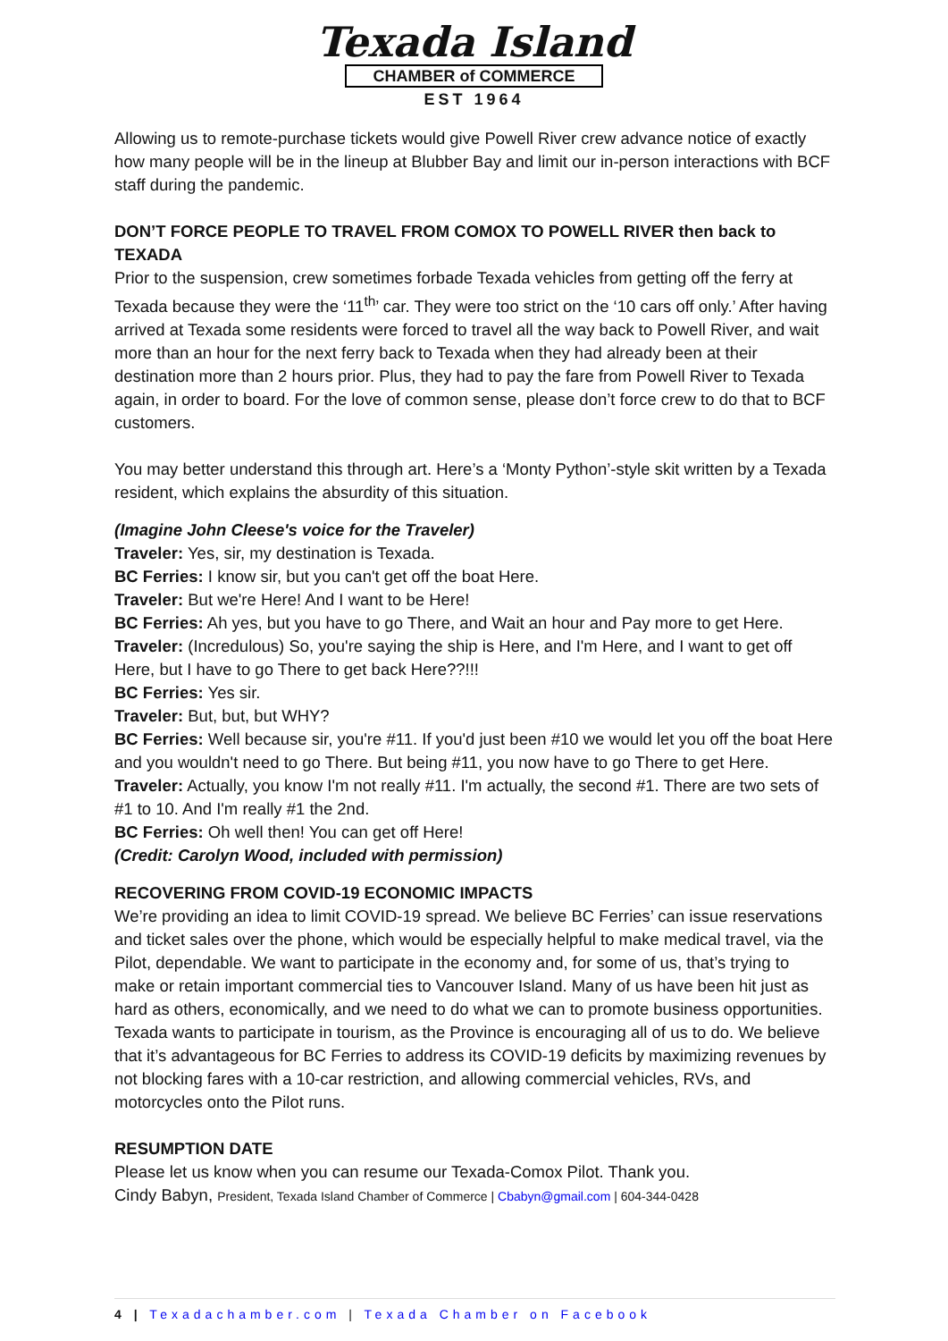Texada Island
CHAMBER of COMMERCE
EST 1964
Allowing us to remote-purchase tickets would give Powell River crew advance notice of exactly how many people will be in the lineup at Blubber Bay and limit our in-person interactions with BCF staff during the pandemic.
DON’T FORCE PEOPLE TO TRAVEL FROM COMOX TO POWELL RIVER then back to TEXADA
Prior to the suspension, crew sometimes forbade Texada vehicles from getting off the ferry at Texada because they were the ‘11<sup>th</sup>’ car. They were too strict on the ‘10 cars off only.’ After having arrived at Texada some residents were forced to travel all the way back to Powell River, and wait more than an hour for the next ferry back to Texada when they had already been at their destination more than 2 hours prior. Plus, they had to pay the fare from Powell River to Texada again, in order to board. For the love of common sense, please don’t force crew to do that to BCF customers.
You may better understand this through art. Here’s a ‘Monty Python’-style skit written by a Texada resident, which explains the absurdity of this situation.
(Imagine John Cleese's voice for the Traveler)
Traveler: Yes, sir, my destination is Texada.
BC Ferries: I know sir, but you can't get off the boat Here.
Traveler: But we're Here! And I want to be Here!
BC Ferries: Ah yes, but you have to go There, and Wait an hour and Pay more to get Here.
Traveler: (Incredulous) So, you're saying the ship is Here, and I'm Here, and I want to get off Here, but I have to go There to get back Here??!!!
BC Ferries: Yes sir.
Traveler: But, but, but WHY?
BC Ferries: Well because sir, you're #11. If you'd just been #10 we would let you off the boat Here and you wouldn't need to go There. But being #11, you now have to go There to get Here.
Traveler: Actually, you know I'm not really #11. I'm actually, the second #1. There are two sets of #1 to 10. And I'm really #1 the 2nd.
BC Ferries: Oh well then! You can get off Here!
(Credit: Carolyn Wood, included with permission)
RECOVERING FROM COVID-19 ECONOMIC IMPACTS
We’re providing an idea to limit COVID-19 spread. We believe BC Ferries’ can issue reservations and ticket sales over the phone, which would be especially helpful to make medical travel, via the Pilot, dependable. We want to participate in the economy and, for some of us, that’s trying to make or retain important commercial ties to Vancouver Island. Many of us have been hit just as hard as others, economically, and we need to do what we can to promote business opportunities. Texada wants to participate in tourism, as the Province is encouraging all of us to do. We believe that it’s advantageous for BC Ferries to address its COVID-19 deficits by maximizing revenues by not blocking fares with a 10-car restriction, and allowing commercial vehicles, RVs, and motorcycles onto the Pilot runs.
RESUMPTION DATE
Please let us know when you can resume our Texada-Comox Pilot. Thank you.
Cindy Babyn, President, Texada Island Chamber of Commerce | Cbabyn@gmail.com | 604-344-0428
4 | Texadachamber.com | Texada Chamber on Facebook